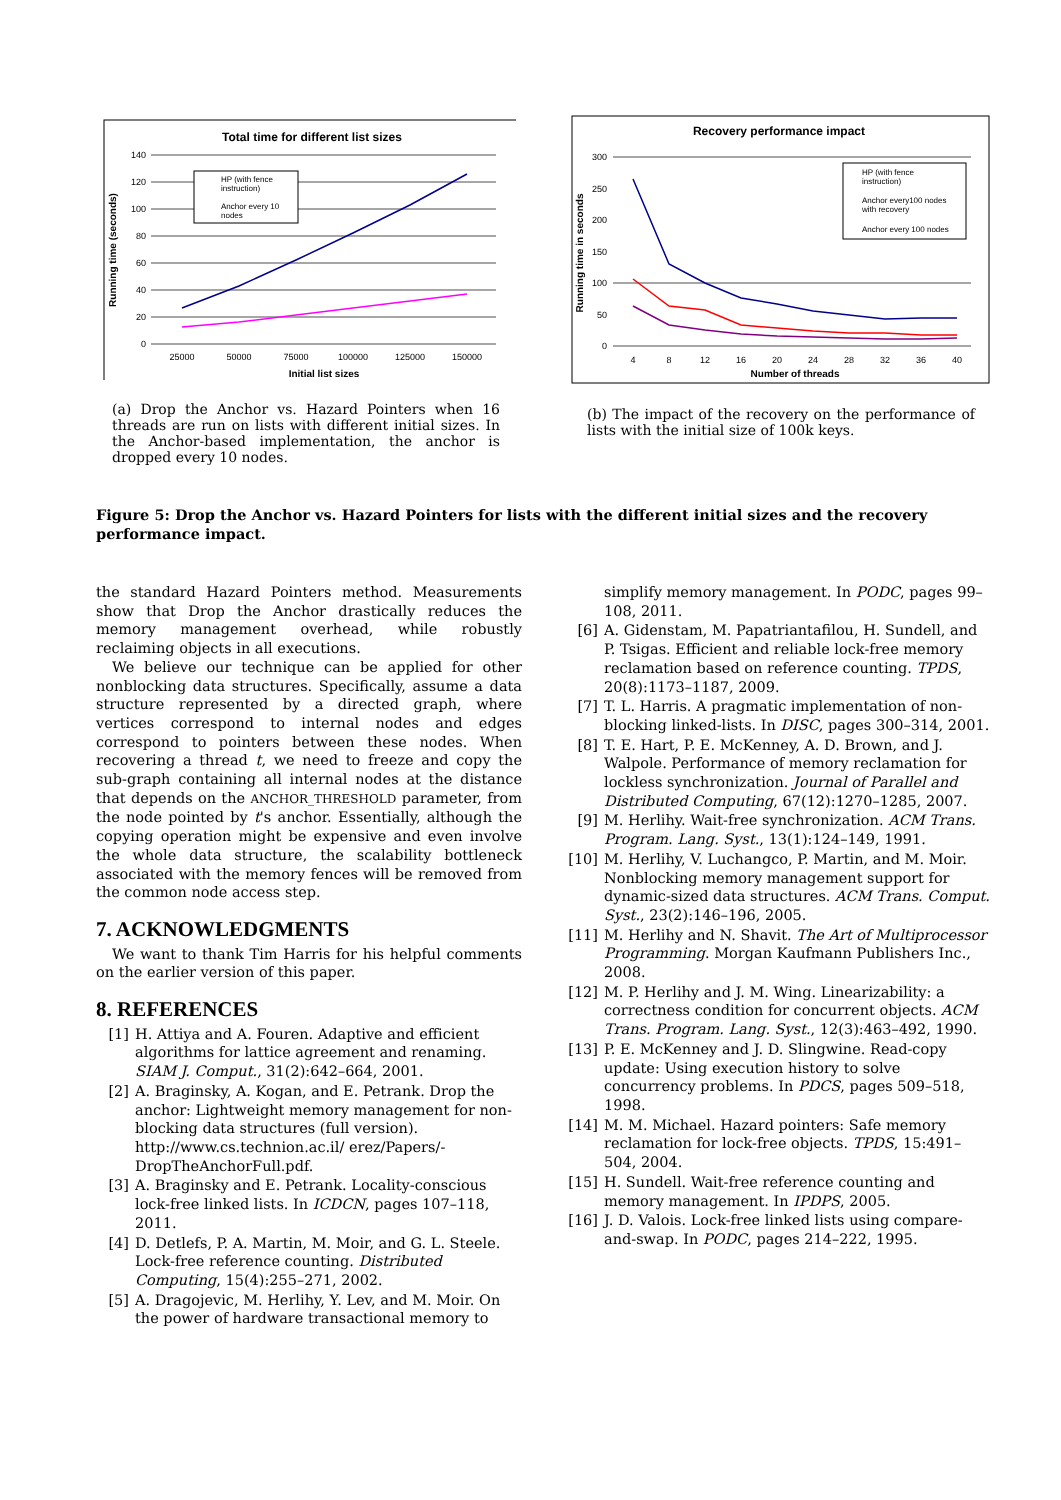Total time for different list sizes
140
120
100
80
60
40
20
0
25000
50000
75000
100000
125000
150000
Initial list sizes
Running time (seconds)
HP (with fence
instruction)
Anchor every 10
nodes
(a) Drop the Anchor vs. Hazard Pointers when 16 threads are run on lists with different initial sizes. In the Anchor-based implementation, the anchor is dropped every 10 nodes.
Recovery performance impact
300
250
200
150
100
50
0
4
8
12
16
20
24
28
32
36
40
Number of threads
Running time in seconds
HP (with fence
instruction)
Anchor every100 nodes
with recovery
Anchor every 100 nodes
(b) The impact of the recovery on the performance of lists with the initial size of 100k keys.
Figure 5: Drop the Anchor vs. Hazard Pointers for lists with the different initial sizes and the recovery performance impact.
the standard Hazard Pointers method. Measurements show that Drop the Anchor drastically reduces the memory management overhead, while robustly reclaiming objects in all executions.
We believe our technique can be applied for other nonblocking data structures. Specifically, assume a data structure represented by a directed graph, where vertices correspond to internal nodes and edges correspond to pointers between these nodes. When recovering a thread t, we need to freeze and copy the sub-graph containing all internal nodes at the distance that depends on the ANCHOR_THRESHOLD parameter, from the node pointed by t's anchor. Essentially, although the copying operation might be expensive and even involve the whole data structure, the scalability bottleneck associated with the memory fences will be removed from the common node access step.
7. ACKNOWLEDGMENTS
We want to thank Tim Harris for his helpful comments on the earlier version of this paper.
8. REFERENCES
[1] H. Attiya and A. Fouren. Adaptive and efficient algorithms for lattice agreement and renaming. SIAM J. Comput., 31(2):642–664, 2001.
[2] A. Braginsky, A. Kogan, and E. Petrank. Drop the anchor: Lightweight memory management for non-blocking data structures (full version). http://www.cs.technion.ac.il/ erez/Papers/-DropTheAnchorFull.pdf.
[3] A. Braginsky and E. Petrank. Locality-conscious lock-free linked lists. In ICDCN, pages 107–118, 2011.
[4] D. Detlefs, P. A. Martin, M. Moir, and G. L. Steele. Lock-free reference counting. Distributed Computing, 15(4):255–271, 2002.
[5] A. Dragojevic, M. Herlihy, Y. Lev, and M. Moir. On the power of hardware transactional memory to
simplify memory management. In PODC, pages 99–108, 2011.
[6] A. Gidenstam, M. Papatriantafilou, H. Sundell, and P. Tsigas. Efficient and reliable lock-free memory reclamation based on reference counting. TPDS, 20(8):1173–1187, 2009.
[7] T. L. Harris. A pragmatic implementation of non-blocking linked-lists. In DISC, pages 300–314, 2001.
[8] T. E. Hart, P. E. McKenney, A. D. Brown, and J. Walpole. Performance of memory reclamation for lockless synchronization. Journal of Parallel and Distributed Computing, 67(12):1270–1285, 2007.
[9] M. Herlihy. Wait-free synchronization. ACM Trans. Program. Lang. Syst., 13(1):124–149, 1991.
[10] M. Herlihy, V. Luchangco, P. Martin, and M. Moir. Nonblocking memory management support for dynamic-sized data structures. ACM Trans. Comput. Syst., 23(2):146–196, 2005.
[11] M. Herlihy and N. Shavit. The Art of Multiprocessor Programming. Morgan Kaufmann Publishers Inc., 2008.
[12] M. P. Herlihy and J. M. Wing. Linearizability: a correctness condition for concurrent objects. ACM Trans. Program. Lang. Syst., 12(3):463–492, 1990.
[13] P. E. McKenney and J. D. Slingwine. Read-copy update: Using execution history to solve concurrency problems. In PDCS, pages 509–518, 1998.
[14] M. M. Michael. Hazard pointers: Safe memory reclamation for lock-free objects. TPDS, 15:491–504, 2004.
[15] H. Sundell. Wait-free reference counting and memory management. In IPDPS, 2005.
[16] J. D. Valois. Lock-free linked lists using compare-and-swap. In PODC, pages 214–222, 1995.